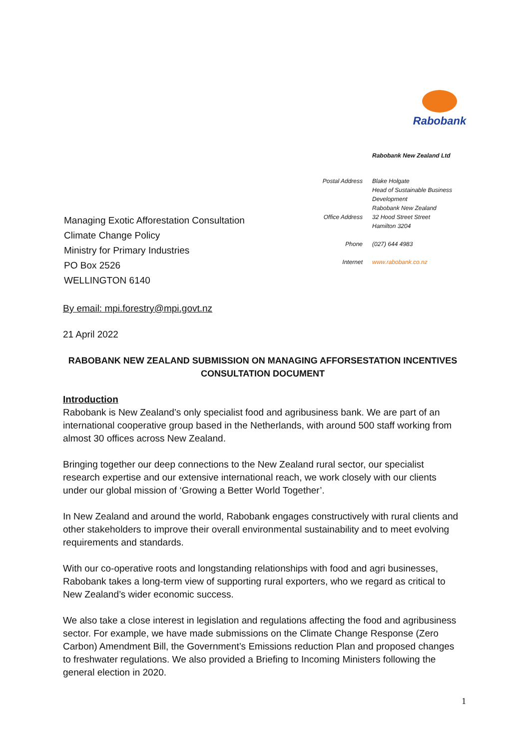Rabobank
Rabobank New Zealand Ltd
| Postal Address | Blake Holgate Head of Sustainable Business Development Rabobank New Zealand |
| Office Address | 32 Hood Street Street Hamilton 3204 |
| Phone | (027) 644 4983 |
| Internet | www.rabobank.co.nz |
Managing Exotic Afforestation Consultation
Climate Change Policy
Ministry for Primary Industries
PO Box 2526
WELLINGTON 6140
By email: mpi.forestry@mpi.govt.nz
21 April 2022
RABOBANK NEW ZEALAND SUBMISSION ON MANAGING AFFORSESTATION INCENTIVES CONSULTATION DOCUMENT
Introduction
Rabobank is New Zealand’s only specialist food and agribusiness bank. We are part of an international cooperative group based in the Netherlands, with around 500 staff working from almost 30 offices across New Zealand.
Bringing together our deep connections to the New Zealand rural sector, our specialist research expertise and our extensive international reach, we work closely with our clients under our global mission of ‘Growing a Better World Together’.
In New Zealand and around the world, Rabobank engages constructively with rural clients and other stakeholders to improve their overall environmental sustainability and to meet evolving requirements and standards.
With our co-operative roots and longstanding relationships with food and agri businesses, Rabobank takes a long-term view of supporting rural exporters, who we regard as critical to New Zealand’s wider economic success.
We also take a close interest in legislation and regulations affecting the food and agribusiness sector. For example, we have made submissions on the Climate Change Response (Zero Carbon) Amendment Bill, the Government’s Emissions reduction Plan and proposed changes to freshwater regulations. We also provided a Briefing to Incoming Ministers following the general election in 2020.
1